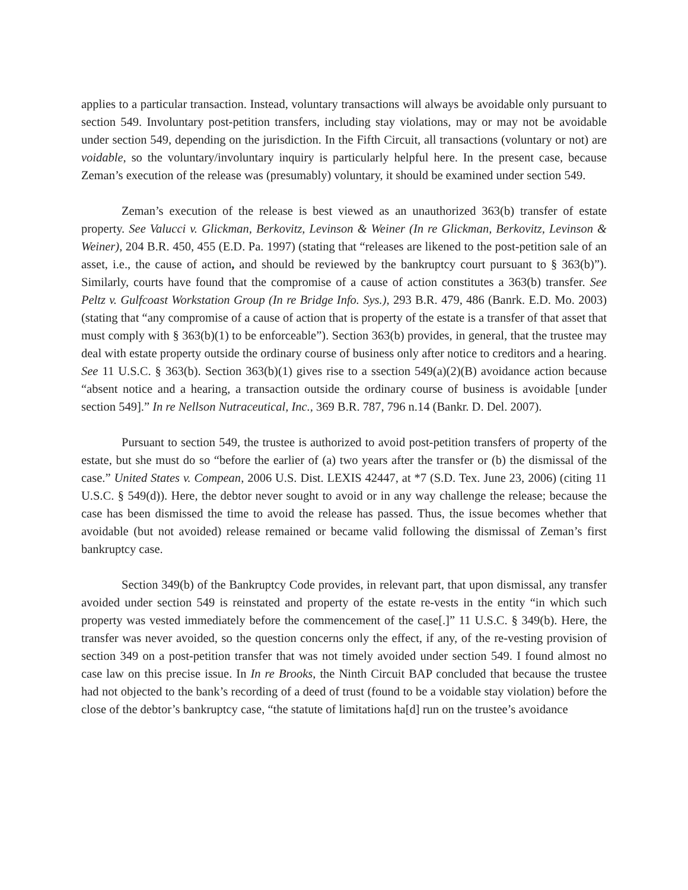applies to a particular transaction. Instead, voluntary transactions will always be avoidable only pursuant to section 549. Involuntary post-petition transfers, including stay violations, may or may not be avoidable under section 549, depending on the jurisdiction. In the Fifth Circuit, all transactions (voluntary or not) are voidable, so the voluntary/involuntary inquiry is particularly helpful here. In the present case, because Zeman’s execution of the release was (presumably) voluntary, it should be examined under section 549.
Zeman’s execution of the release is best viewed as an unauthorized 363(b) transfer of estate property. See Valucci v. Glickman, Berkovitz, Levinson & Weiner (In re Glickman, Berkovitz, Levinson & Weiner), 204 B.R. 450, 455 (E.D. Pa. 1997) (stating that “releases are likened to the post-petition sale of an asset, i.e., the cause of action, and should be reviewed by the bankruptcy court pursuant to § 363(b)”). Similarly, courts have found that the compromise of a cause of action constitutes a 363(b) transfer. See Peltz v. Gulfcoast Workstation Group (In re Bridge Info. Sys.), 293 B.R. 479, 486 (Banrk. E.D. Mo. 2003) (stating that “any compromise of a cause of action that is property of the estate is a transfer of that asset that must comply with § 363(b)(1) to be enforceable”). Section 363(b) provides, in general, that the trustee may deal with estate property outside the ordinary course of business only after notice to creditors and a hearing. See 11 U.S.C. § 363(b). Section 363(b)(1) gives rise to a ssection 549(a)(2)(B) avoidance action because “absent notice and a hearing, a transaction outside the ordinary course of business is avoidable [under section 549].” In re Nellson Nutraceutical, Inc., 369 B.R. 787, 796 n.14 (Bankr. D. Del. 2007).
Pursuant to section 549, the trustee is authorized to avoid post-petition transfers of property of the estate, but she must do so “before the earlier of (a) two years after the transfer or (b) the dismissal of the case.” United States v. Compean, 2006 U.S. Dist. LEXIS 42447, at *7 (S.D. Tex. June 23, 2006) (citing 11 U.S.C. § 549(d)). Here, the debtor never sought to avoid or in any way challenge the release; because the case has been dismissed the time to avoid the release has passed. Thus, the issue becomes whether that avoidable (but not avoided) release remained or became valid following the dismissal of Zeman’s first bankruptcy case.
Section 349(b) of the Bankruptcy Code provides, in relevant part, that upon dismissal, any transfer avoided under section 549 is reinstated and property of the estate re-vests in the entity “in which such property was vested immediately before the commencement of the case[.]” 11 U.S.C. § 349(b). Here, the transfer was never avoided, so the question concerns only the effect, if any, of the re-vesting provision of section 349 on a post-petition transfer that was not timely avoided under section 549. I found almost no case law on this precise issue. In In re Brooks, the Ninth Circuit BAP concluded that because the trustee had not objected to the bank’s recording of a deed of trust (found to be a voidable stay violation) before the close of the debtor’s bankruptcy case, “the statute of limitations ha[d] run on the trustee’s avoidance